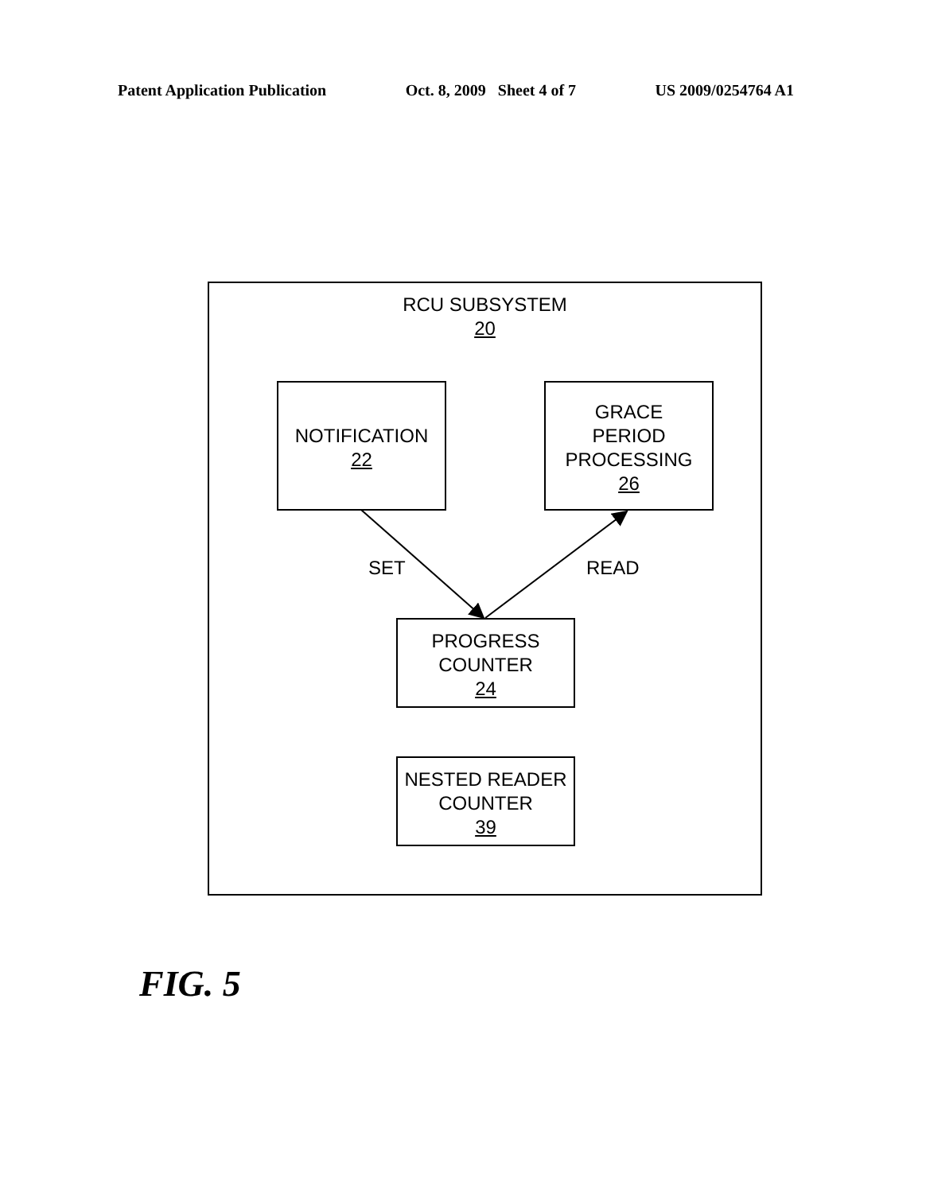Patent Application Publication Oct. 8, 2009 Sheet 4 of 7 US 2009/0254764 A1
RCU SUBSYSTEM
20
NOTIFICATION
22
GRACE
PERIOD
PROCESSING
26
SET READ
PROGRESS
COUNTER
24
NESTED READER
COUNTER
39
FIG. 5